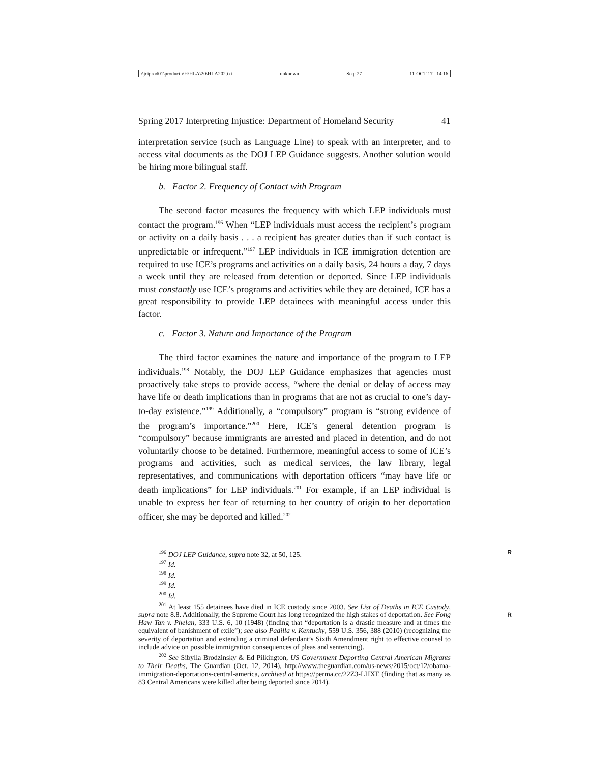\\jciprod01\productn\H\HLA\20\HLA202.txt unknown Seq: 27 11-OCT-17 14:16
Spring 2017 Interpreting Injustice: Department of Homeland Security 41
interpretation service (such as Language Line) to speak with an interpreter, and to access vital documents as the DOJ LEP Guidance suggests. Another solution would be hiring more bilingual staff.
b. Factor 2. Frequency of Contact with Program
The second factor measures the frequency with which LEP individuals must contact the program.<sup>196</sup> When “LEP individuals must access the recipient’s program or activity on a daily basis . . . a recipient has greater duties than if such contact is unpredictable or infrequent.”<sup>197</sup> LEP individuals in ICE immigration detention are required to use ICE’s programs and activities on a daily basis, 24 hours a day, 7 days a week until they are released from detention or deported. Since LEP individuals must constantly use ICE’s programs and activities while they are detained, ICE has a great responsibility to provide LEP detainees with meaningful access under this factor.
c. Factor 3. Nature and Importance of the Program
The third factor examines the nature and importance of the program to LEP individuals.<sup>198</sup> Notably, the DOJ LEP Guidance emphasizes that agencies must proactively take steps to provide access, “where the denial or delay of access may have life or death implications than in programs that are not as crucial to one’s day-to-day existence.”<sup>199</sup> Additionally, a “compulsory” program is “strong evidence of the program’s importance.”<sup>200</sup> Here, ICE’s general detention program is “compulsory” because immigrants are arrested and placed in detention, and do not voluntarily choose to be detained. Furthermore, meaningful access to some of ICE’s programs and activities, such as medical services, the law library, legal representatives, and communications with deportation officers “may have life or death implications” for LEP individuals.<sup>201</sup> For example, if an LEP individual is unable to express her fear of returning to her country of origin to her deportation officer, she may be deported and killed.<sup>202</sup>
<sup>196</sup> DOJ LEP Guidance, supra note 32, at 50, 125. R
<sup>197</sup> Id.
<sup>198</sup> Id.
<sup>199</sup> Id.
<sup>200</sup> Id.
<sup>201</sup> At least 155 detainees have died in ICE custody since 2003. See List of Deaths in ICE Custody, supra note 8.8. Additionally, the Supreme Court has long recognized the high stakes R of deportation. See Fong Haw Tan v. Phelan, 333 U.S. 6, 10 (1948) (finding that “deportation is a drastic measure and at times the equivalent of banishment of exile”); see also Padilla v. Kentucky, 559 U.S. 356, 388 (2010) (recognizing the severity of deportation and extending a criminal defendant’s Sixth Amendment right to effective counsel to include advice on possible immigration consequences of pleas and sentencing).
<sup>202</sup> See Sibylla Brodzinsky & Ed Pilkington, US Government Deporting Central American Migrants to Their Deaths, The Guardian (Oct. 12, 2014), http://www.theguardian.com/us-news/2015/oct/12/obama-immigration-deportations-central-america, archived at https://perma.cc/22Z3-LHXE (finding that as many as 83 Central Americans were killed after being deported since 2014).